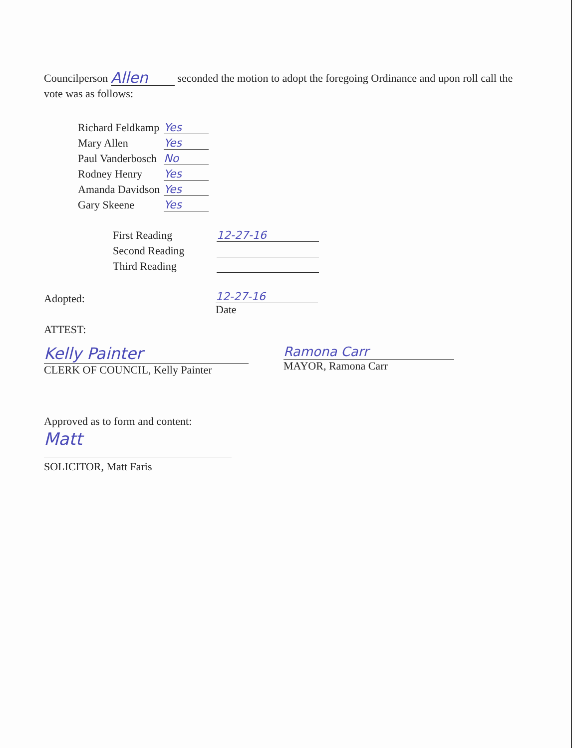Councilperson Allen seconded the motion to adopt the foregoing Ordinance and upon roll call the vote was as follows:
| Richard Feldkamp | Yes |
| Mary Allen | Yes |
| Paul Vanderbosch | No |
| Rodney Henry | Yes |
| Amanda Davidson | Yes |
| Gary Skeene | Yes |
| First Reading | 12-27-16 |
| Second Reading | |
| Third Reading | |
Adopted: 12-27-16
Date
ATTEST:
Kelly Painter
CLERK OF COUNCIL, Kelly Painter
Ramona Carr
MAYOR, Ramona Carr
Approved as to form and content:
Matt
SOLICITOR, Matt Faris